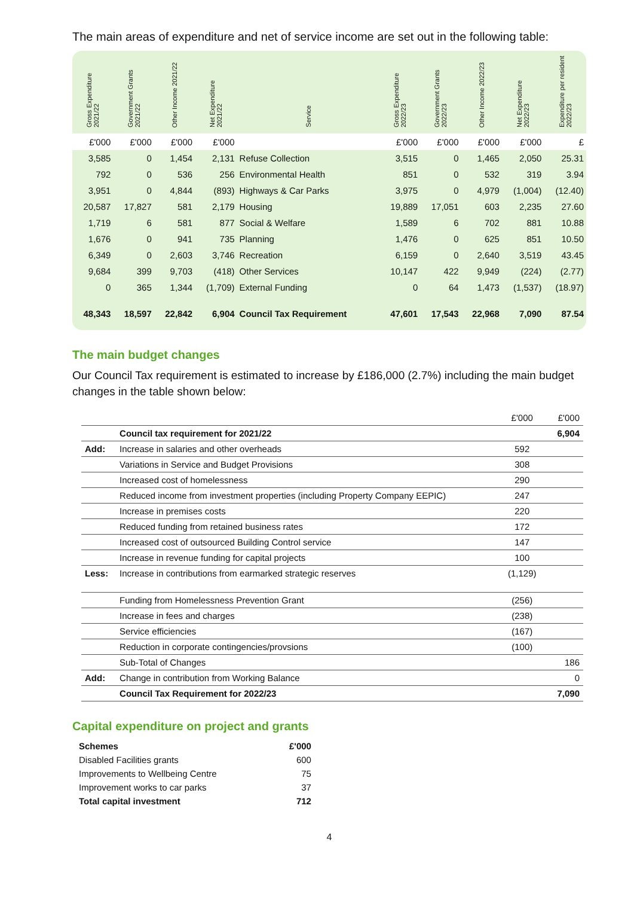The main areas of expenditure and net of service income are set out in the following table:
| Gross Expenditure 2021/22 | Government Grants 2021/22 | Other Income 2021/22 | Net Expenditure 2021/22 | Service | Gross Expenditure 2022/23 | Government Grants 2022/23 | Other Income 2022/23 | Net Expenditure 2022/23 | Expenditure per resident 2022/23 |
| --- | --- | --- | --- | --- | --- | --- | --- | --- | --- |
| £'000 | £'000 | £'000 | £'000 | | £'000 | £'000 | £'000 | £'000 | £ |
| 3,585 | 0 | 1,454 | 2,131 | Refuse Collection | 3,515 | 0 | 1,465 | 2,050 | 25.31 |
| 792 | 0 | 536 | 256 | Environmental Health | 851 | 0 | 532 | 319 | 3.94 |
| 3,951 | 0 | 4,844 | (893) | Highways & Car Parks | 3,975 | 0 | 4,979 | (1,004) | (12.40) |
| 20,587 | 17,827 | 581 | 2,179 | Housing | 19,889 | 17,051 | 603 | 2,235 | 27.60 |
| 1,719 | 6 | 581 | 877 | Social & Welfare | 1,589 | 6 | 702 | 881 | 10.88 |
| 1,676 | 0 | 941 | 735 | Planning | 1,476 | 0 | 625 | 851 | 10.50 |
| 6,349 | 0 | 2,603 | 3,746 | Recreation | 6,159 | 0 | 2,640 | 3,519 | 43.45 |
| 9,684 | 399 | 9,703 | (418) | Other Services | 10,147 | 422 | 9,949 | (224) | (2.77) |
| 0 | 365 | 1,344 | (1,709) | External Funding | 0 | 64 | 1,473 | (1,537) | (18.97) |
| 48,343 | 18,597 | 22,842 | 6,904 | Council Tax Requirement | 47,601 | 17,543 | 22,968 | 7,090 | 87.54 |
The main budget changes
Our Council Tax requirement is estimated to increase by £186,000 (2.7%) including the main budget changes in the table shown below:
| | | £'000 | £'000 |
| | Council tax requirement for 2021/22 | | 6,904 |
| Add: | Increase in salaries and other overheads | 592 | |
| | Variations in Service and Budget Provisions | 308 | |
| | Increased cost of homelessness | 290 | |
| | Reduced income from investment properties (including Property Company EEPIC) | 247 | |
| | Increase in premises costs | 220 | |
| | Reduced funding from retained business rates | 172 | |
| | Increased cost of outsourced Building Control service | 147 | |
| | Increase in revenue funding for capital projects | 100 | |
| Less: | Increase in contributions from earmarked strategic reserves | (1,129) | |
| | Funding from Homelessness Prevention Grant | (256) | |
| | Increase in fees and charges | (238) | |
| | Service efficiencies | (167) | |
| | Reduction in corporate contingencies/provsions | (100) | |
| | Sub-Total of Changes | | 186 |
| Add: | Change in contribution from Working Balance | | 0 |
| | Council Tax Requirement for 2022/23 | | 7,090 |
Capital expenditure on project and grants
| Schemes | £'000 |
| Disabled Facilities grants | 600 |
| Improvements to Wellbeing Centre | 75 |
| Improvement works to car parks | 37 |
| Total capital investment | 712 |
4